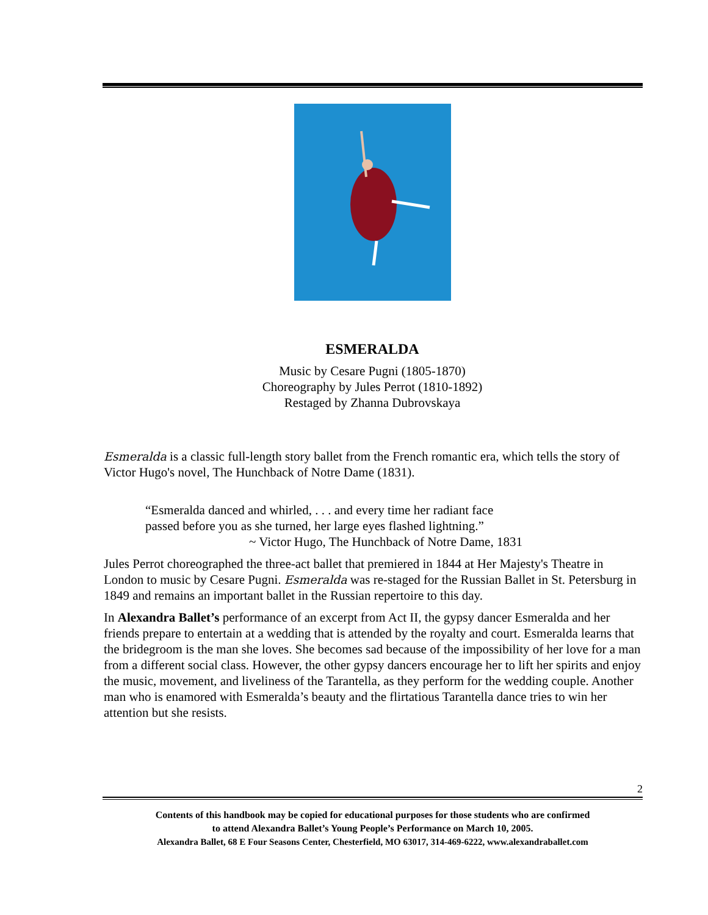ESMERALDA
Music by Cesare Pugni (1805-1870)
Choreography by Jules Perrot (1810-1892)
Restaged by Zhanna Dubrovskaya
Esmeralda is a classic full-length story ballet from the French romantic era, which tells the story of Victor Hugo's novel, The Hunchback of Notre Dame (1831).
“Esmeralda danced and whirled, . . . and every time her radiant face
passed before you as she turned, her large eyes flashed lightning.”
~ Victor Hugo, The Hunchback of Notre Dame, 1831
Jules Perrot choreographed the three-act ballet that premiered in 1844 at Her Majesty's Theatre in London to music by Cesare Pugni. Esmeralda was re-staged for the Russian Ballet in St. Petersburg in 1849 and remains an important ballet in the Russian repertoire to this day.
In Alexandra Ballet’s performance of an excerpt from Act II, the gypsy dancer Esmeralda and her friends prepare to entertain at a wedding that is attended by the royalty and court. Esmeralda learns that the bridegroom is the man she loves. She becomes sad because of the impossibility of her love for a man from a different social class. However, the other gypsy dancers encourage her to lift her spirits and enjoy the music, movement, and liveliness of the Tarantella, as they perform for the wedding couple. Another man who is enamored with Esmeralda’s beauty and the flirtatious Tarantella dance tries to win her attention but she resists.
2
Contents of this handbook may be copied for educational purposes for those students who are confirmed
to attend Alexandra Ballet’s Young People’s Performance on March 10, 2005.
Alexandra Ballet, 68 E Four Seasons Center, Chesterfield, MO 63017, 314-469-6222, www.alexandraballet.com